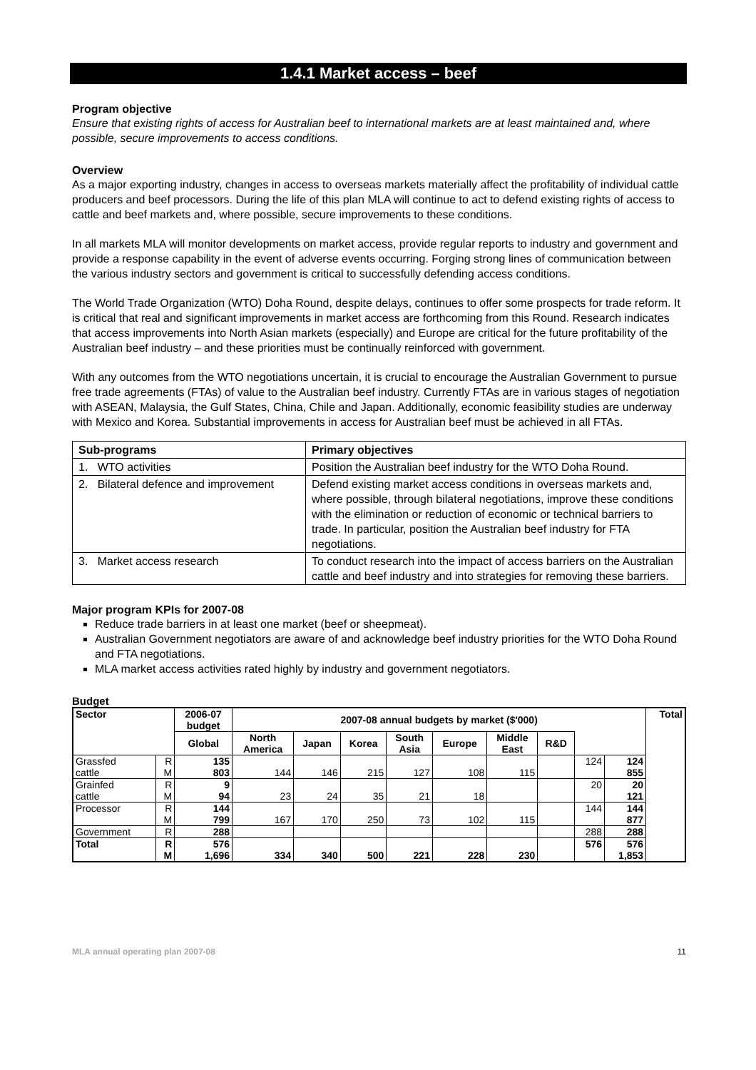1.4.1 Market access – beef
Program objective
Ensure that existing rights of access for Australian beef to international markets are at least maintained and, where possible, secure improvements to access conditions.
Overview
As a major exporting industry, changes in access to overseas markets materially affect the profitability of individual cattle producers and beef processors. During the life of this plan MLA will continue to act to defend existing rights of access to cattle and beef markets and, where possible, secure improvements to these conditions.
In all markets MLA will monitor developments on market access, provide regular reports to industry and government and provide a response capability in the event of adverse events occurring. Forging strong lines of communication between the various industry sectors and government is critical to successfully defending access conditions.
The World Trade Organization (WTO) Doha Round, despite delays, continues to offer some prospects for trade reform. It is critical that real and significant improvements in market access are forthcoming from this Round. Research indicates that access improvements into North Asian markets (especially) and Europe are critical for the future profitability of the Australian beef industry – and these priorities must be continually reinforced with government.
With any outcomes from the WTO negotiations uncertain, it is crucial to encourage the Australian Government to pursue free trade agreements (FTAs) of value to the Australian beef industry. Currently FTAs are in various stages of negotiation with ASEAN, Malaysia, the Gulf States, China, Chile and Japan. Additionally, economic feasibility studies are underway with Mexico and Korea. Substantial improvements in access for Australian beef must be achieved in all FTAs.
| Sub-programs | Primary objectives |
| --- | --- |
| 1. WTO activities | Position the Australian beef industry for the WTO Doha Round. |
| 2. Bilateral defence and improvement | Defend existing market access conditions in overseas markets and, where possible, through bilateral negotiations, improve these conditions with the elimination or reduction of economic or technical barriers to trade. In particular, position the Australian beef industry for FTA negotiations. |
| 3. Market access research | To conduct research into the impact of access barriers on the Australian cattle and beef industry and into strategies for removing these barriers. |
Major program KPIs for 2007-08
Reduce trade barriers in at least one market (beef or sheepmeat).
Australian Government negotiators are aware of and acknowledge beef industry priorities for the WTO Doha Round and FTA negotiations.
MLA market access activities rated highly by industry and government negotiators.
Budget
| Sector | | 2006-07 budget | 2007-08 annual budgets by market ($'000) | | | | | | | | | Total |
| --- | --- | --- | --- | --- | --- | --- | --- | --- | --- | --- | --- | --- |
| | | Global | North America | Japan | Korea | South Asia | Europe | Middle East | R&D | | | |
| Grassfed | R | 135 | | | | | | | | 124 | 124 | |
| cattle | M | 803 | 144 | 146 | 215 | 127 | 108 | 115 | | | 855 | |
| Grainfed | R | 9 | | | | | | | | 20 | 20 | |
| cattle | M | 94 | 23 | 24 | 35 | 21 | 18 | | | | 121 | |
| Processor | R | 144 | | | | | | | | 144 | 144 | |
| | M | 799 | 167 | 170 | 250 | 73 | 102 | 115 | | | 877 | |
| Government | R | 288 | | | | | | | | 288 | 288 | |
| Total | R | 576 | | | | | | | | 576 | 576 | |
| | M | 1,696 | 334 | 340 | 500 | 221 | 228 | 230 | | | 1,853 | |
MLA annual operating plan 2007-08 11